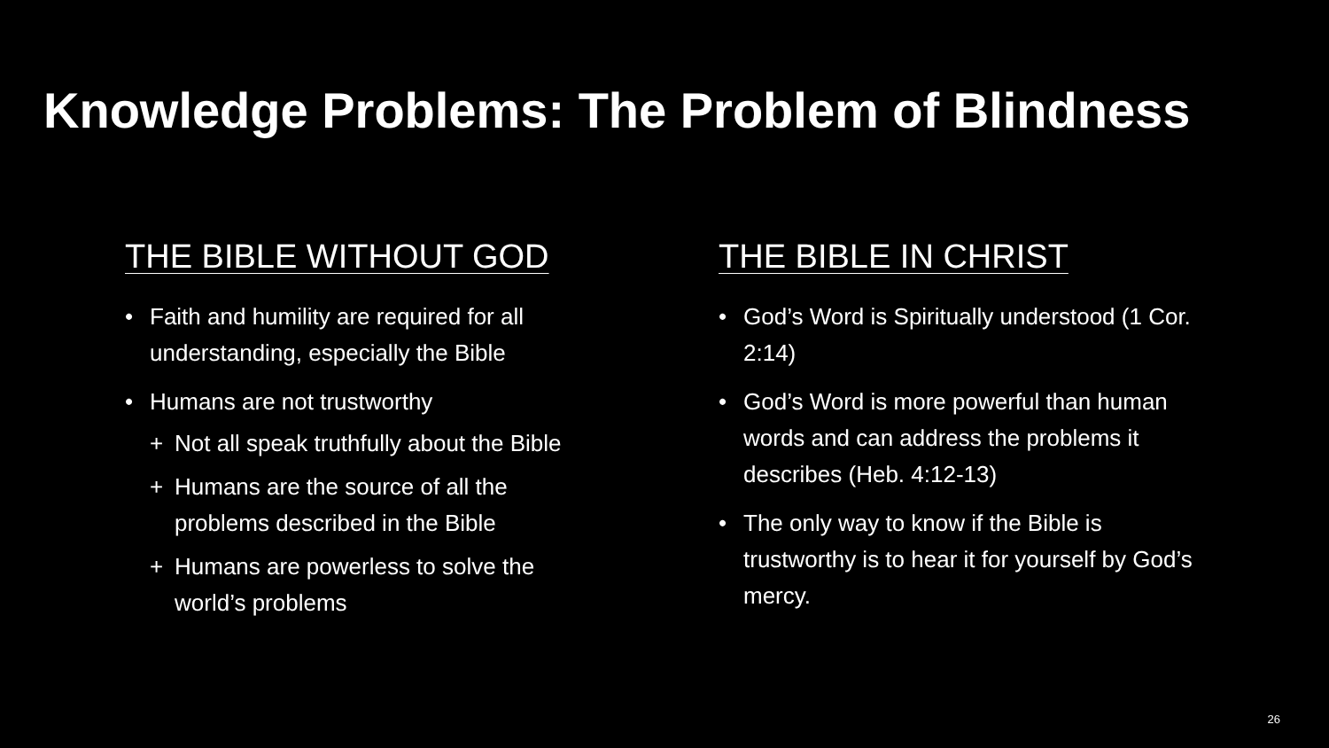Knowledge Problems: The Problem of Blindness
THE BIBLE WITHOUT GOD
• Faith and humility are required for all understanding, especially the Bible
• Humans are not trustworthy
+ Not all speak truthfully about the Bible
+ Humans are the source of all the problems described in the Bible
+ Humans are powerless to solve the world’s problems
THE BIBLE IN CHRIST
• God’s Word is Spiritually understood (1 Cor. 2:14)
• God’s Word is more powerful than human words and can address the problems it describes (Heb. 4:12-13)
• The only way to know if the Bible is trustworthy is to hear it for yourself by God’s mercy.
26